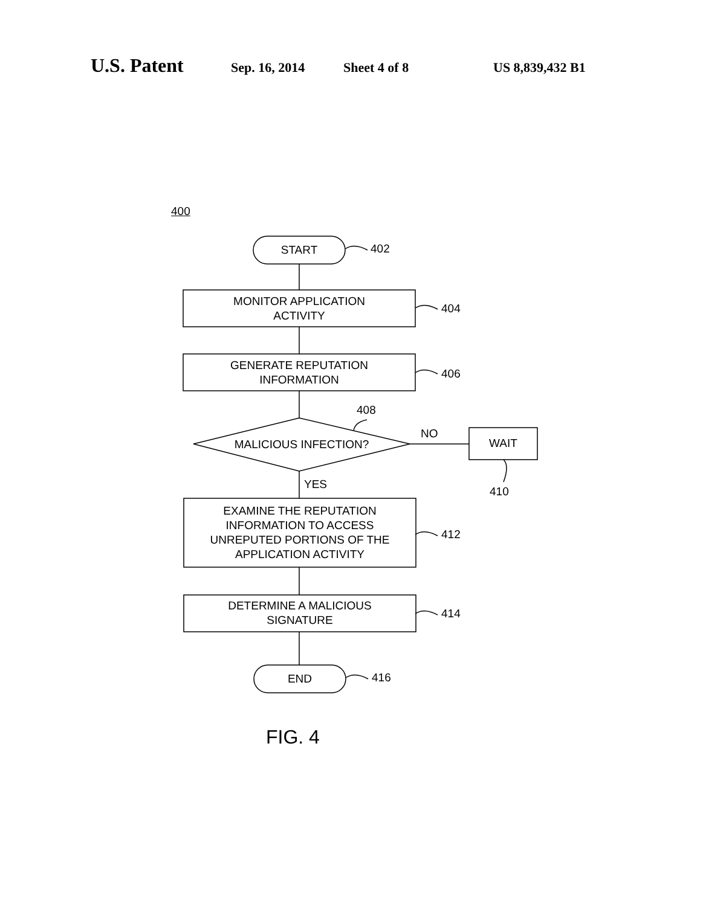U.S. Patent
Sep. 16, 2014 Sheet 4 of 8 US 8,839,432 B1
400
START 402
MONITOR APPLICATION
ACTIVITY
404
GENERATE REPUTATION
INFORMATION
406
408
MALICIOUS INFECTION?
NO
WAIT
YES
410
EXAMINE THE REPUTATION
INFORMATION TO ACCESS
UNREPUTED PORTIONS OF THE
APPLICATION ACTIVITY
412
DETERMINE A MALICIOUS
SIGNATURE
414
END 416
FIG. 4